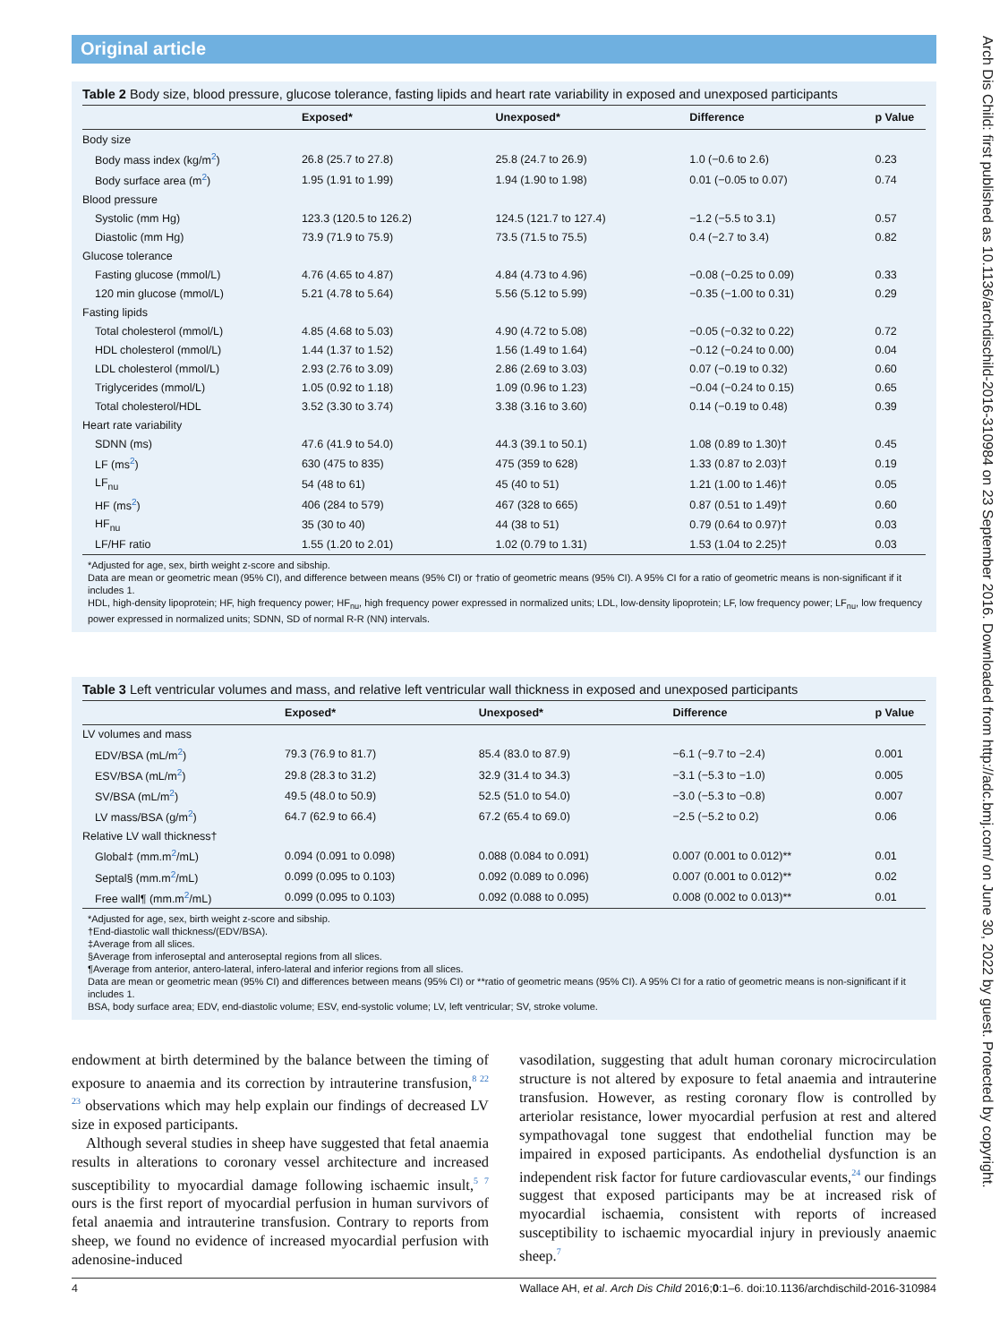Arch Dis Child: first published as 10.1136/archdischild-2016-310984 on 23 September 2016. Downloaded from http://adc.bmj.com/ on June 30, 2022 by guest. Protected by copyright.
Original article
Table 2 Body size, blood pressure, glucose tolerance, fasting lipids and heart rate variability in exposed and unexposed participants
| | Exposed* | Unexposed* | Difference | p Value |
| --- | --- | --- | --- | --- |
| Body size | | | | |
| Body mass index (kg/m<sup>2</sup>) | 26.8 (25.7 to 27.8) | 25.8 (24.7 to 26.9) | 1.0 (−0.6 to 2.6) | 0.23 |
| Body surface area (m<sup>2</sup>) | 1.95 (1.91 to 1.99) | 1.94 (1.90 to 1.98) | 0.01 (−0.05 to 0.07) | 0.74 |
| Blood pressure | | | | |
| Systolic (mm Hg) | 123.3 (120.5 to 126.2) | 124.5 (121.7 to 127.4) | −1.2 (−5.5 to 3.1) | 0.57 |
| Diastolic (mm Hg) | 73.9 (71.9 to 75.9) | 73.5 (71.5 to 75.5) | 0.4 (−2.7 to 3.4) | 0.82 |
| Glucose tolerance | | | | |
| Fasting glucose (mmol/L) | 4.76 (4.65 to 4.87) | 4.84 (4.73 to 4.96) | −0.08 (−0.25 to 0.09) | 0.33 |
| 120 min glucose (mmol/L) | 5.21 (4.78 to 5.64) | 5.56 (5.12 to 5.99) | −0.35 (−1.00 to 0.31) | 0.29 |
| Fasting lipids | | | | |
| Total cholesterol (mmol/L) | 4.85 (4.68 to 5.03) | 4.90 (4.72 to 5.08) | −0.05 (−0.32 to 0.22) | 0.72 |
| HDL cholesterol (mmol/L) | 1.44 (1.37 to 1.52) | 1.56 (1.49 to 1.64) | −0.12 (−0.24 to 0.00) | 0.04 |
| LDL cholesterol (mmol/L) | 2.93 (2.76 to 3.09) | 2.86 (2.69 to 3.03) | 0.07 (−0.19 to 0.32) | 0.60 |
| Triglycerides (mmol/L) | 1.05 (0.92 to 1.18) | 1.09 (0.96 to 1.23) | −0.04 (−0.24 to 0.15) | 0.65 |
| Total cholesterol/HDL | 3.52 (3.30 to 3.74) | 3.38 (3.16 to 3.60) | 0.14 (−0.19 to 0.48) | 0.39 |
| Heart rate variability | | | | |
| SDNN (ms) | 47.6 (41.9 to 54.0) | 44.3 (39.1 to 50.1) | 1.08 (0.89 to 1.30)† | 0.45 |
| LF (ms<sup>2</sup>) | 630 (475 to 835) | 475 (359 to 628) | 1.33 (0.87 to 2.03)† | 0.19 |
| LF<sub>nu</sub> | 54 (48 to 61) | 45 (40 to 51) | 1.21 (1.00 to 1.46)† | 0.05 |
| HF (ms<sup>2</sup>) | 406 (284 to 579) | 467 (328 to 665) | 0.87 (0.51 to 1.49)† | 0.60 |
| HF<sub>nu</sub> | 35 (30 to 40) | 44 (38 to 51) | 0.79 (0.64 to 0.97)† | 0.03 |
| LF/HF ratio | 1.55 (1.20 to 2.01) | 1.02 (0.79 to 1.31) | 1.53 (1.04 to 2.25)† | 0.03 |
*Adjusted for age, sex, birth weight z-score and sibship.
Data are mean or geometric mean (95% CI), and difference between means (95% CI) or †ratio of geometric means (95% CI). A 95% CI for a ratio of geometric means is non-significant if it includes 1.
HDL, high-density lipoprotein; HF, high frequency power; HF<sub>nu</sub>, high frequency power expressed in normalized units; LDL, low-density lipoprotein; LF, low frequency power; LF<sub>nu</sub>, low frequency power expressed in normalized units; SDNN, SD of normal R-R (NN) intervals.
Table 3 Left ventricular volumes and mass, and relative left ventricular wall thickness in exposed and unexposed participants
| | Exposed* | Unexposed* | Difference | p Value |
| --- | --- | --- | --- | --- |
| LV volumes and mass | | | | |
| EDV/BSA (mL/m<sup>2</sup>) | 79.3 (76.9 to 81.7) | 85.4 (83.0 to 87.9) | −6.1 (−9.7 to −2.4) | 0.001 |
| ESV/BSA (mL/m<sup>2</sup>) | 29.8 (28.3 to 31.2) | 32.9 (31.4 to 34.3) | −3.1 (−5.3 to −1.0) | 0.005 |
| SV/BSA (mL/m<sup>2</sup>) | 49.5 (48.0 to 50.9) | 52.5 (51.0 to 54.0) | −3.0 (−5.3 to −0.8) | 0.007 |
| LV mass/BSA (g/m<sup>2</sup>) | 64.7 (62.9 to 66.4) | 67.2 (65.4 to 69.0) | −2.5 (−5.2 to 0.2) | 0.06 |
| Relative LV wall thickness† | | | | |
| Global‡ (mm.m<sup>2</sup>/mL) | 0.094 (0.091 to 0.098) | 0.088 (0.084 to 0.091) | 0.007 (0.001 to 0.012)** | 0.01 |
| Septal§ (mm.m<sup>2</sup>/mL) | 0.099 (0.095 to 0.103) | 0.092 (0.089 to 0.096) | 0.007 (0.001 to 0.012)** | 0.02 |
| Free wall¶ (mm.m<sup>2</sup>/mL) | 0.099 (0.095 to 0.103) | 0.092 (0.088 to 0.095) | 0.008 (0.002 to 0.013)** | 0.01 |
*Adjusted for age, sex, birth weight z-score and sibship.
†End-diastolic wall thickness/(EDV/BSA).
‡Average from all slices.
§Average from inferoseptal and anteroseptal regions from all slices.
¶Average from anterior, antero-lateral, infero-lateral and inferior regions from all slices.
Data are mean or geometric mean (95% CI) and differences between means (95% CI) or **ratio of geometric means (95% CI). A 95% CI for a ratio of geometric means is non-significant if it includes 1.
BSA, body surface area; EDV, end-diastolic volume; ESV, end-systolic volume; LV, left ventricular; SV, stroke volume.
endowment at birth determined by the balance between the timing of exposure to anaemia and its correction by intrauterine transfusion,<sup>8 22 23</sup> observations which may help explain our findings of decreased LV size in exposed participants.
Although several studies in sheep have suggested that fetal anaemia results in alterations to coronary vessel architecture and increased susceptibility to myocardial damage following ischaemic insult,<sup>5 7</sup> ours is the first report of myocardial perfusion in human survivors of fetal anaemia and intrauterine transfusion. Contrary to reports from sheep, we found no evidence of increased myocardial perfusion with adenosine-induced
vasodilation, suggesting that adult human coronary microcirculation structure is not altered by exposure to fetal anaemia and intrauterine transfusion. However, as resting coronary flow is controlled by arteriolar resistance, lower myocardial perfusion at rest and altered sympathovagal tone suggest that endothelial function may be impaired in exposed participants. As endothelial dysfunction is an independent risk factor for future cardiovascular events,<sup>24</sup> our findings suggest that exposed participants may be at increased risk of myocardial ischaemia, consistent with reports of increased susceptibility to ischaemic myocardial injury in previously anaemic sheep.<sup>7</sup>
4 Wallace AH, et al. Arch Dis Child 2016;0:1–6. doi:10.1136/archdischild-2016-310984